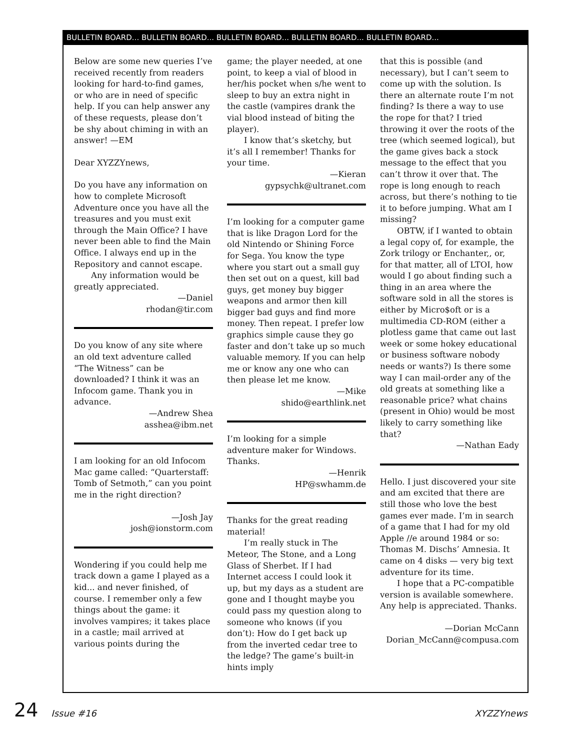BULLETIN BOARD... BULLETIN BOARD... BULLETIN BOARD... BULLETIN BOARD... BULLETIN BOARD...
Below are some new queries I’ve received recently from readers looking for hard-to-find games, or who are in need of specific help. If you can help answer any of these requests, please don’t be shy about chiming in with an answer! —EM
Dear XYZZYnews,
Do you have any information on how to complete Microsoft Adventure once you have all the treasures and you must exit through the Main Office? I have never been able to find the Main Office. I always end up in the Repository and cannot escape.
Any information would be greatly appreciated.
—Daniel
rhodan@tir.com
Do you know of any site where an old text adventure called “The Witness” can be downloaded? I think it was an Infocom game. Thank you in advance.
—Andrew Shea
asshea@ibm.net
I am looking for an old Infocom Mac game called: “Quarterstaff: Tomb of Setmoth,” can you point me in the right direction?
—Josh Jay
josh@ionstorm.com
Wondering if you could help me track down a game I played as a kid... and never finished, of course. I remember only a few things about the game: it involves vampires; it takes place in a castle; mail arrived at various points during the
game; the player needed, at one point, to keep a vial of blood in her/his pocket when s/he went to sleep to buy an extra night in the castle (vampires drank the vial blood instead of biting the player).
I know that’s sketchy, but it’s all I remember! Thanks for your time.
—Kieran
gypsychk@ultranet.com
I’m looking for a computer game that is like Dragon Lord for the old Nintendo or Shining Force for Sega. You know the type where you start out a small guy then set out on a quest, kill bad guys, get money buy bigger weapons and armor then kill bigger bad guys and find more money. Then repeat. I prefer low graphics simple cause they go faster and don’t take up so much valuable memory. If you can help me or know any one who can then please let me know.
—Mike
shido@earthlink.net
I’m looking for a simple adventure maker for Windows. Thanks.
—Henrik
HP@swhamm.de
Thanks for the great reading material!
I’m really stuck in The Meteor, The Stone, and a Long Glass of Sherbet. If I had Internet access I could look it up, but my days as a student are gone and I thought maybe you could pass my question along to someone who knows (if you don’t): How do I get back up from the inverted cedar tree to the ledge? The game’s built-in hints imply
that this is possible (and necessary), but I can’t seem to come up with the solution. Is there an alternate route I’m not finding? Is there a way to use the rope for that? I tried throwing it over the roots of the tree (which seemed logical), but the game gives back a stock message to the effect that you can’t throw it over that. The rope is long enough to reach across, but there’s nothing to tie it to before jumping. What am I missing?
OBTW, if I wanted to obtain a legal copy of, for example, the Zork trilogy or Enchanter,, or, for that matter, all of LTOI, how would I go about finding such a thing in an area where the software sold in all the stores is either by Micro$oft or is a multimedia CD-ROM (either a plotless game that came out last week or some hokey educational or business software nobody needs or wants?) Is there some way I can mail-order any of the old greats at something like a reasonable price? what chains (present in Ohio) would be most likely to carry something like that?
—Nathan Eady
Hello. I just discovered your site and am excited that there are still those who love the best games ever made. I’m in search of a game that I had for my old Apple //e around 1984 or so: Thomas M. Dischs’ Amnesia. It came on 4 disks — very big text adventure for its time.
I hope that a PC-compatible version is available somewhere. Any help is appreciated. Thanks.
—Dorian McCann
Dorian_McCann@compusa.com
24 Issue #16 XYZZYnews